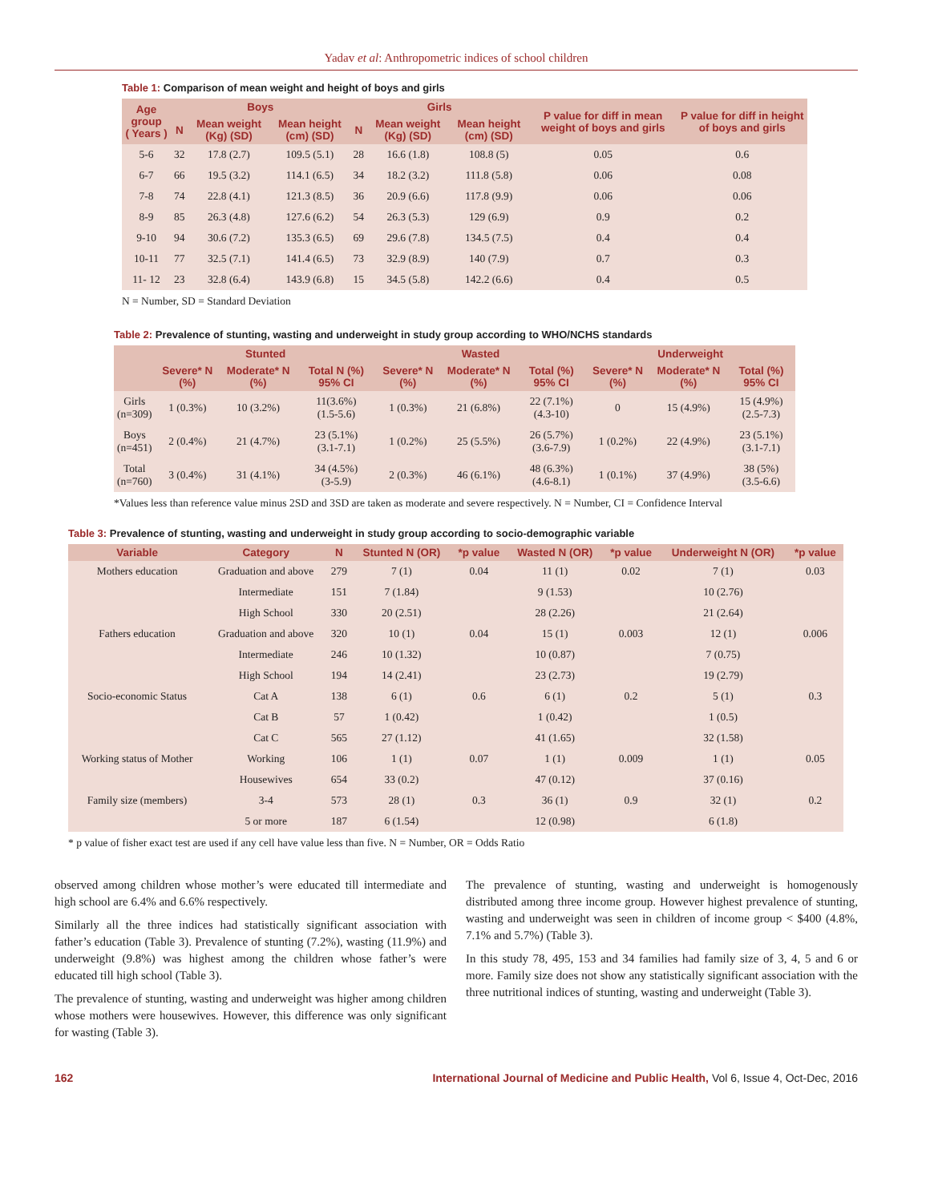Yadav et al: Anthropometric indices of school children
Table 1: Comparison of mean weight and height of boys and girls
| Age group ( Years ) | Boys | | | Girls | | | P value for diff in mean weight of boys and girls | P value for diff in height of boys and girls |
| --- | --- | --- | --- | --- | --- | --- | --- | --- |
| | N | Mean weight (Kg) (SD) | Mean height (cm) (SD) | N | Mean weight (Kg) (SD) | Mean height (cm) (SD) | | |
| 5-6 | 32 | 17.8 (2.7) | 109.5 (5.1) | 28 | 16.6 (1.8) | 108.8 (5) | 0.05 | 0.6 |
| 6-7 | 66 | 19.5 (3.2) | 114.1 (6.5) | 34 | 18.2 (3.2) | 111.8 (5.8) | 0.06 | 0.08 |
| 7-8 | 74 | 22.8 (4.1) | 121.3 (8.5) | 36 | 20.9 (6.6) | 117.8 (9.9) | 0.06 | 0.06 |
| 8-9 | 85 | 26.3 (4.8) | 127.6 (6.2) | 54 | 26.3 (5.3) | 129 (6.9) | 0.9 | 0.2 |
| 9-10 | 94 | 30.6 (7.2) | 135.3 (6.5) | 69 | 29.6 (7.8) | 134.5 (7.5) | 0.4 | 0.4 |
| 10-11 | 77 | 32.5 (7.1) | 141.4 (6.5) | 73 | 32.9 (8.9) | 140 (7.9) | 0.7 | 0.3 |
| 11- 12 | 23 | 32.8 (6.4) | 143.9 (6.8) | 15 | 34.5 (5.8) | 142.2 (6.6) | 0.4 | 0.5 |
N = Number, SD = Standard Deviation
Table 2: Prevalence of stunting, wasting and underweight in study group according to WHO/NCHS standards
| | Stunted | | | Wasted | | | Underweight | | |
| --- | --- | --- | --- | --- | --- | --- | --- | --- | --- |
| | Severe* N (%) | Moderate* N (%) | Total N (%) 95% CI | Severe* N (%) | Moderate* N (%) | Total (%) 95% CI | Severe* N (%) | Moderate* N (%) | Total (%) 95% CI |
| Girls (n=309) | 1 (0.3%) | 10 (3.2%) | 11(3.6%) (1.5-5.6) | 1 (0.3%) | 21 (6.8%) | 22 (7.1%) (4.3-10) | 0 | 15 (4.9%) | 15 (4.9%) (2.5-7.3) |
| Boys (n=451) | 2 (0.4%) | 21 (4.7%) | 23 (5.1%) (3.1-7.1) | 1 (0.2%) | 25 (5.5%) | 26 (5.7%) (3.6-7.9) | 1 (0.2%) | 22 (4.9%) | 23 (5.1%) (3.1-7.1) |
| Total (n=760) | 3 (0.4%) | 31 (4.1%) | 34 (4.5%) (3-5.9) | 2 (0.3%) | 46 (6.1%) | 48 (6.3%) (4.6-8.1) | 1 (0.1%) | 37 (4.9%) | 38 (5%) (3.5-6.6) |
*Values less than reference value minus 2SD and 3SD are taken as moderate and severe respectively. N = Number, CI = Confidence Interval
Table 3: Prevalence of stunting, wasting and underweight in study group according to socio-demographic variable
| Variable | Category | N | Stunted N (OR) | *p value | Wasted N (OR) | *p value | Underweight N (OR) | *p value |
| --- | --- | --- | --- | --- | --- | --- | --- | --- |
| Mothers education | Graduation and above | 279 | 7 (1) | 0.04 | 11 (1) | 0.02 | 7 (1) | 0.03 |
| | Intermediate | 151 | 7 (1.84) | | 9 (1.53) | | 10 (2.76) | |
| | High School | 330 | 20 (2.51) | | 28 (2.26) | | 21 (2.64) | |
| Fathers education | Graduation and above | 320 | 10 (1) | 0.04 | 15 (1) | 0.003 | 12 (1) | 0.006 |
| | Intermediate | 246 | 10 (1.32) | | 10 (0.87) | | 7 (0.75) | |
| | High School | 194 | 14 (2.41) | | 23 (2.73) | | 19 (2.79) | |
| Socio-economic Status | Cat A | 138 | 6 (1) | 0.6 | 6 (1) | 0.2 | 5 (1) | 0.3 |
| | Cat B | 57 | 1 (0.42) | | 1 (0.42) | | 1 (0.5) | |
| | Cat C | 565 | 27 (1.12) | | 41 (1.65) | | 32 (1.58) | |
| Working status of Mother | Working | 106 | 1 (1) | 0.07 | 1 (1) | 0.009 | 1 (1) | 0.05 |
| | Housewives | 654 | 33 (0.2) | | 47 (0.12) | | 37 (0.16) | |
| Family size (members) | 3-4 | 573 | 28 (1) | 0.3 | 36 (1) | 0.9 | 32 (1) | 0.2 |
| | 5 or more | 187 | 6 (1.54) | | 12 (0.98) | | 6 (1.8) | |
* p value of fisher exact test are used if any cell have value less than five. N = Number, OR = Odds Ratio
observed among children whose mother’s were educated till intermediate and high school are 6.4% and 6.6% respectively.
Similarly all the three indices had statistically significant association with father’s education (Table 3). Prevalence of stunting (7.2%), wasting (11.9%) and underweight (9.8%) was highest among the children whose father’s were educated till high school (Table 3).
The prevalence of stunting, wasting and underweight was higher among children whose mothers were housewives. However, this difference was only significant for wasting (Table 3).
The prevalence of stunting, wasting and underweight is homogenously distributed among three income group. However highest prevalence of stunting, wasting and underweight was seen in children of income group < $400 (4.8%, 7.1% and 5.7%) (Table 3).
In this study 78, 495, 153 and 34 families had family size of 3, 4, 5 and 6 or more. Family size does not show any statistically significant association with the three nutritional indices of stunting, wasting and underweight (Table 3).
162 International Journal of Medicine and Public Health, Vol 6, Issue 4, Oct-Dec, 2016